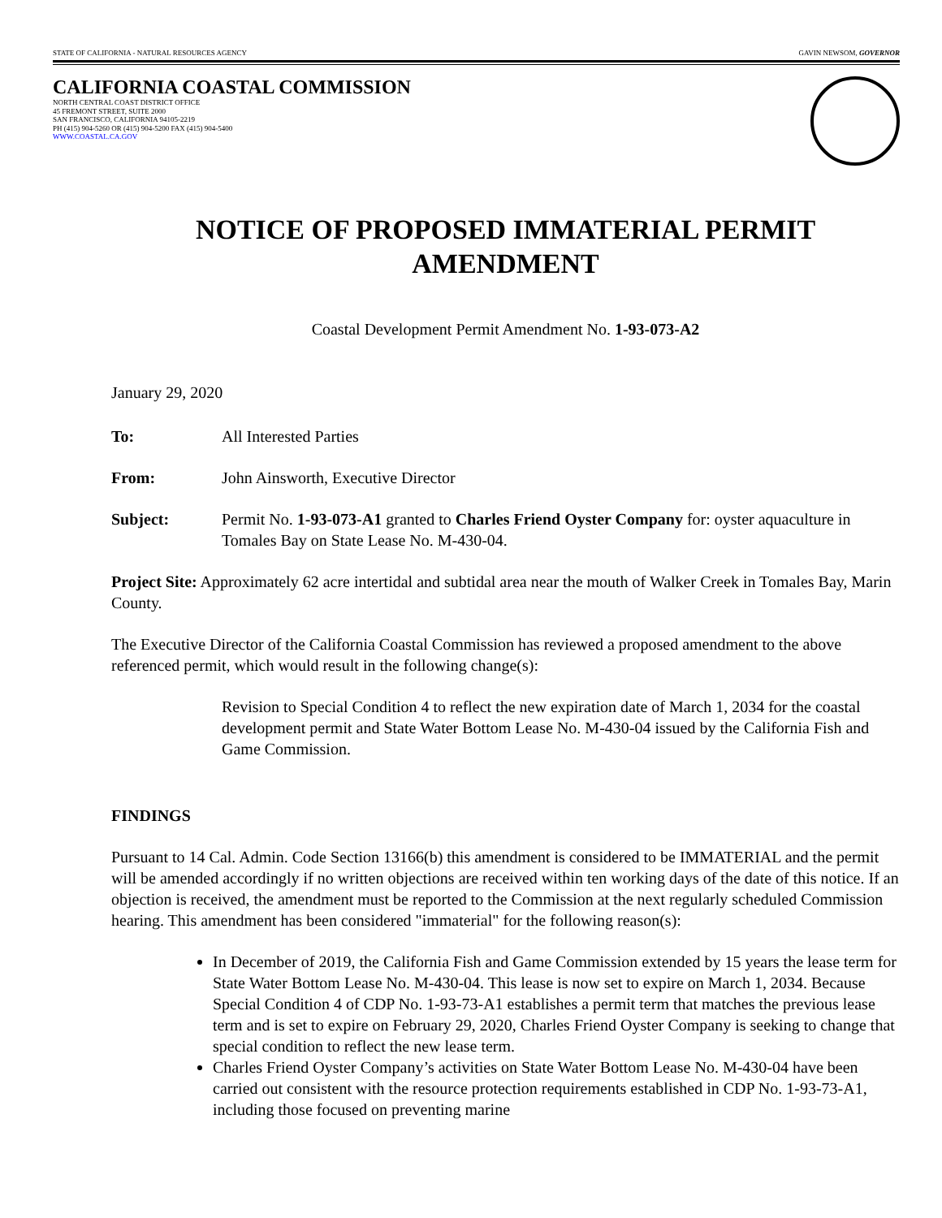STATE OF CALIFORNIA - NATURAL RESOURCES AGENCY GAVIN NEWSOM, GOVERNOR
CALIFORNIA COASTAL COMMISSION
NORTH CENTRAL COAST DISTRICT OFFICE
45 FREMONT STREET, SUITE 2000
SAN FRANCISCO, CALIFORNIA 94105-2219
PH (415) 904-5260 OR (415) 904-5200 FAX (415) 904-5400
WWW.COASTAL.CA.GOV
NOTICE OF PROPOSED IMMATERIAL PERMIT AMENDMENT
Coastal Development Permit Amendment No. 1-93-073-A2
January 29, 2020
To: All Interested Parties
From: John Ainsworth, Executive Director
Subject: Permit No. 1-93-073-A1 granted to Charles Friend Oyster Company for: oyster aquaculture in Tomales Bay on State Lease No. M-430-04.
Project Site: Approximately 62 acre intertidal and subtidal area near the mouth of Walker Creek in Tomales Bay, Marin County.
The Executive Director of the California Coastal Commission has reviewed a proposed amendment to the above referenced permit, which would result in the following change(s):
Revision to Special Condition 4 to reflect the new expiration date of March 1, 2034 for the coastal development permit and State Water Bottom Lease No. M-430-04 issued by the California Fish and Game Commission.
FINDINGS
Pursuant to 14 Cal. Admin. Code Section 13166(b) this amendment is considered to be IMMATERIAL and the permit will be amended accordingly if no written objections are received within ten working days of the date of this notice. If an objection is received, the amendment must be reported to the Commission at the next regularly scheduled Commission hearing. This amendment has been considered "immaterial" for the following reason(s):
In December of 2019, the California Fish and Game Commission extended by 15 years the lease term for State Water Bottom Lease No. M-430-04. This lease is now set to expire on March 1, 2034. Because Special Condition 4 of CDP No. 1-93-73-A1 establishes a permit term that matches the previous lease term and is set to expire on February 29, 2020, Charles Friend Oyster Company is seeking to change that special condition to reflect the new lease term.
Charles Friend Oyster Company’s activities on State Water Bottom Lease No. M-430-04 have been carried out consistent with the resource protection requirements established in CDP No. 1-93-73-A1, including those focused on preventing marine